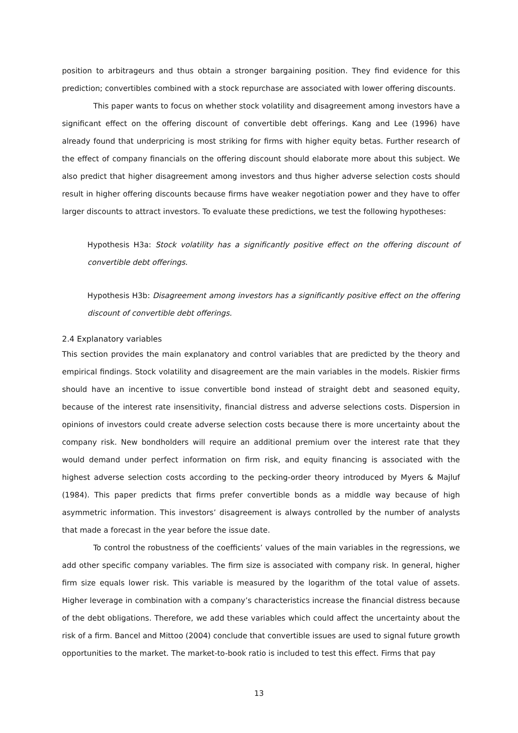position to arbitrageurs and thus obtain a stronger bargaining position. They find evidence for this prediction; convertibles combined with a stock repurchase are associated with lower offering discounts.
This paper wants to focus on whether stock volatility and disagreement among investors have a significant effect on the offering discount of convertible debt offerings. Kang and Lee (1996) have already found that underpricing is most striking for firms with higher equity betas. Further research of the effect of company financials on the offering discount should elaborate more about this subject. We also predict that higher disagreement among investors and thus higher adverse selection costs should result in higher offering discounts because firms have weaker negotiation power and they have to offer larger discounts to attract investors. To evaluate these predictions, we test the following hypotheses:
Hypothesis H3a: Stock volatility has a significantly positive effect on the offering discount of convertible debt offerings.
Hypothesis H3b: Disagreement among investors has a significantly positive effect on the offering discount of convertible debt offerings.
2.4 Explanatory variables
This section provides the main explanatory and control variables that are predicted by the theory and empirical findings. Stock volatility and disagreement are the main variables in the models. Riskier firms should have an incentive to issue convertible bond instead of straight debt and seasoned equity, because of the interest rate insensitivity, financial distress and adverse selections costs. Dispersion in opinions of investors could create adverse selection costs because there is more uncertainty about the company risk. New bondholders will require an additional premium over the interest rate that they would demand under perfect information on firm risk, and equity financing is associated with the highest adverse selection costs according to the pecking-order theory introduced by Myers & Majluf (1984). This paper predicts that firms prefer convertible bonds as a middle way because of high asymmetric information. This investors’ disagreement is always controlled by the number of analysts that made a forecast in the year before the issue date.
To control the robustness of the coefficients’ values of the main variables in the regressions, we add other specific company variables. The firm size is associated with company risk. In general, higher firm size equals lower risk. This variable is measured by the logarithm of the total value of assets. Higher leverage in combination with a company’s characteristics increase the financial distress because of the debt obligations. Therefore, we add these variables which could affect the uncertainty about the risk of a firm. Bancel and Mittoo (2004) conclude that convertible issues are used to signal future growth opportunities to the market. The market-to-book ratio is included to test this effect. Firms that pay
13